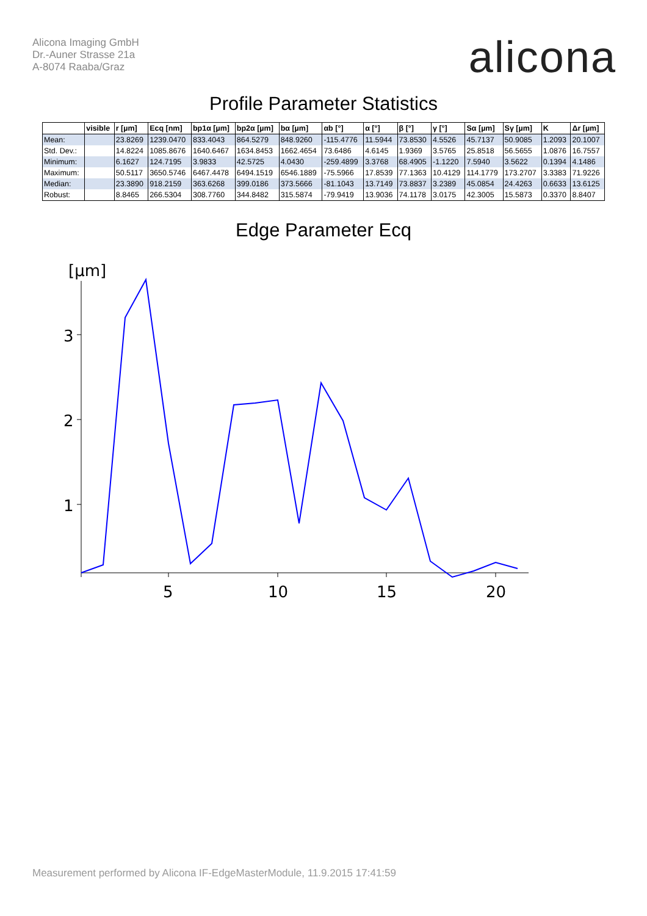Alicona Imaging GmbH
Dr.-Auner Strasse 21a
A-8074 Raaba/Graz
alicona
Profile Parameter Statistics
| | visible | r [µm] | Ecq [nm] | bp1α [µm] | bp2α [µm] | bα [µm] | αb [°] | α [°] | β [°] | γ [°] | Sα [µm] | Sγ [µm] | K | Δr [µm] |
| --- | --- | --- | --- | --- | --- | --- | --- | --- | --- | --- | --- | --- | --- | --- |
| Mean: | | 23.8269 | 1239.0470 | 833.4043 | 864.5279 | 848.9260 | -115.4776 | 11.5944 | 73.8530 | 4.5526 | 45.7137 | 50.9085 | 1.2093 | 20.1007 |
| Std. Dev.: | | 14.8224 | 1085.8676 | 1640.6467 | 1634.8453 | 1662.4654 | 73.6486 | 4.6145 | 1.9369 | 3.5765 | 25.8518 | 56.5655 | 1.0876 | 16.7557 |
| Minimum: | | 6.1627 | 124.7195 | 3.9833 | 42.5725 | 4.0430 | -259.4899 | 3.3768 | 68.4905 | -1.1220 | 7.5940 | 3.5622 | 0.1394 | 4.1486 |
| Maximum: | | 50.5117 | 3650.5746 | 6467.4478 | 6494.1519 | 6546.1889 | -75.5966 | 17.8539 | 77.1363 | 10.4129 | 114.1779 | 173.2707 | 3.3383 | 71.9226 |
| Median: | | 23.3890 | 918.2159 | 363.6268 | 399.0186 | 373.5666 | -81.1043 | 13.7149 | 73.8837 | 3.2389 | 45.0854 | 24.4263 | 0.6633 | 13.6125 |
| Robust: | | 8.8465 | 266.5304 | 308.7760 | 344.8482 | 315.5874 | -79.9419 | 13.9036 | 74.1178 | 3.0175 | 42.3005 | 15.5873 | 0.3370 | 8.8407 |
Edge Parameter Ecq
[µm]
3
2
1
5
10
15
20
Measurement performed by Alicona IF-EdgeMasterModule, 11.9.2015 17:41:59